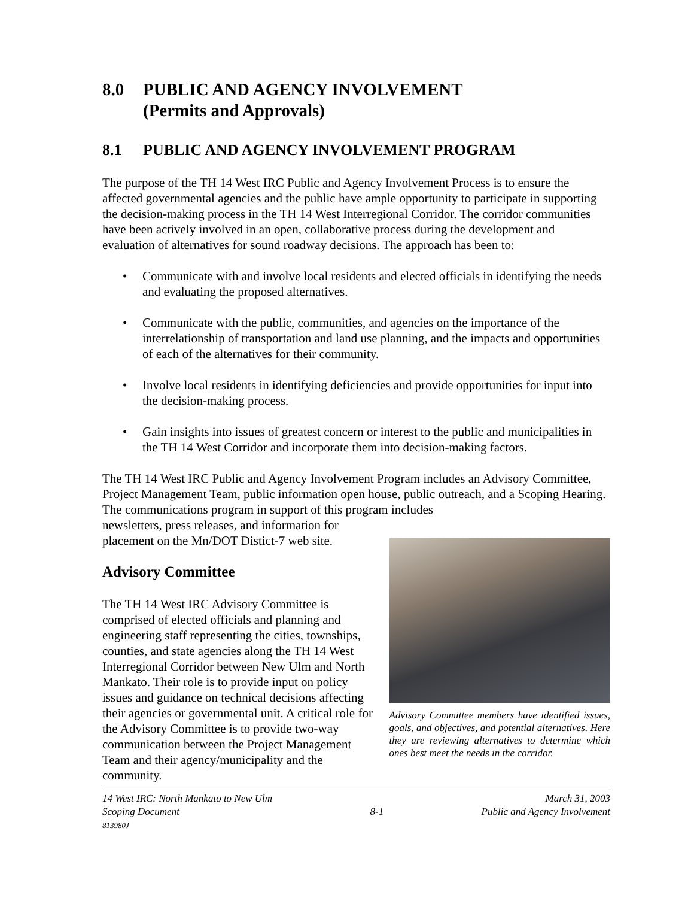8.0 PUBLIC AND AGENCY INVOLVEMENT
(Permits and Approvals)
8.1 PUBLIC AND AGENCY INVOLVEMENT PROGRAM
The purpose of the TH 14 West IRC Public and Agency Involvement Process is to ensure the affected governmental agencies and the public have ample opportunity to participate in supporting the decision-making process in the TH 14 West Interregional Corridor. The corridor communities have been actively involved in an open, collaborative process during the development and evaluation of alternatives for sound roadway decisions. The approach has been to:
• Communicate with and involve local residents and elected officials in identifying the needs and evaluating the proposed alternatives.
• Communicate with the public, communities, and agencies on the importance of the interrelationship of transportation and land use planning, and the impacts and opportunities of each of the alternatives for their community.
• Involve local residents in identifying deficiencies and provide opportunities for input into the decision-making process.
• Gain insights into issues of greatest concern or interest to the public and municipalities in the TH 14 West Corridor and incorporate them into decision-making factors.
The TH 14 West IRC Public and Agency Involvement Program includes an Advisory Committee, Project Management Team, public information open house, public outreach, and a Scoping Hearing. The communications program in support of this program includes
newsletters, press releases, and information for placement on the Mn/DOT Distict-7 web site.
Advisory Committee
The TH 14 West IRC Advisory Committee is comprised of elected officials and planning and engineering staff representing the cities, townships, counties, and state agencies along the TH 14 West Interregional Corridor between New Ulm and North Mankato. Their role is to provide input on policy issues and guidance on technical decisions affecting their agencies or governmental unit. A critical role for the Advisory Committee is to provide two-way communication between the Project Management Team and their agency/municipality and the community.
Advisory Committee members have identified issues, goals, and objectives, and potential alternatives. Here they are reviewing alternatives to determine which ones best meet the needs in the corridor.
14 West IRC: North Mankato to New Ulm
Scoping Document
813980J
8-1
March 31, 2003
Public and Agency Involvement